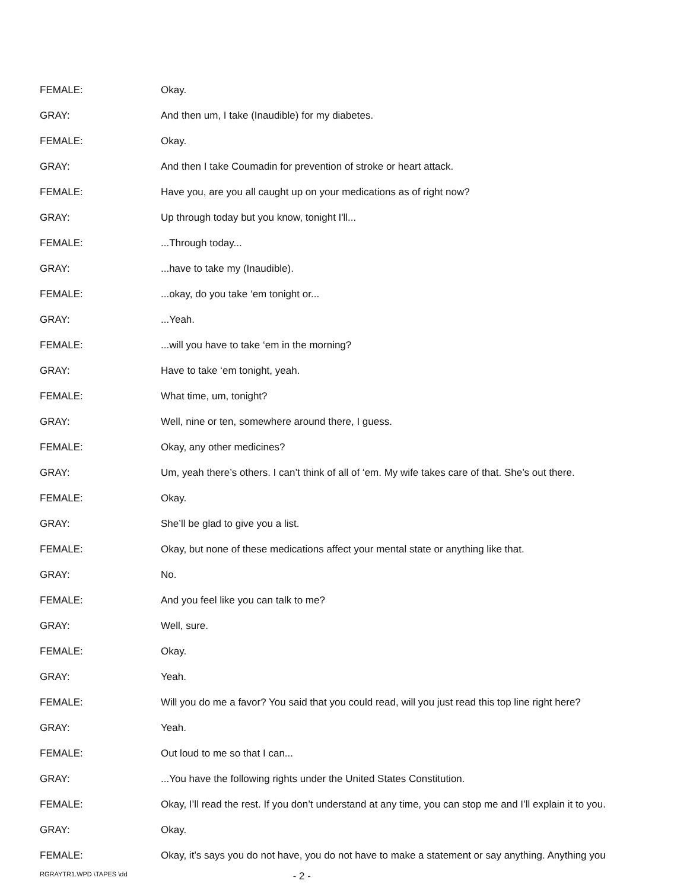FEMALE: Okay.
GRAY: And then um, I take (Inaudible) for my diabetes.
FEMALE: Okay.
GRAY: And then I take Coumadin for prevention of stroke or heart attack.
FEMALE: Have you, are you all caught up on your medications as of right now?
GRAY: Up through today but you know, tonight I'll...
FEMALE: ...Through today...
GRAY: ...have to take my (Inaudible).
FEMALE: ...okay, do you take ‘em tonight or...
GRAY: ...Yeah.
FEMALE: ...will you have to take ‘em in the morning?
GRAY: Have to take ‘em tonight, yeah.
FEMALE: What time, um, tonight?
GRAY: Well, nine or ten, somewhere around there, I guess.
FEMALE: Okay, any other medicines?
GRAY: Um, yeah there’s others. I can’t think of all of ‘em. My wife takes care of that. She’s out there.
FEMALE: Okay.
GRAY: She’ll be glad to give you a list.
FEMALE: Okay, but none of these medications affect your mental state or anything like that.
GRAY: No.
FEMALE: And you feel like you can talk to me?
GRAY: Well, sure.
FEMALE: Okay.
GRAY: Yeah.
FEMALE: Will you do me a favor? You said that you could read, will you just read this top line right here?
GRAY: Yeah.
FEMALE: Out loud to me so that I can...
GRAY: ...You have the following rights under the United States Constitution.
FEMALE: Okay, I’ll read the rest. If you don’t understand at any time, you can stop me and I’ll explain it to you.
GRAY: Okay.
FEMALE: Okay, it’s says you do not have, you do not have to make a statement or say anything. Anything you
RGRAYTR1.WPD \TAPES \dd - 2 -